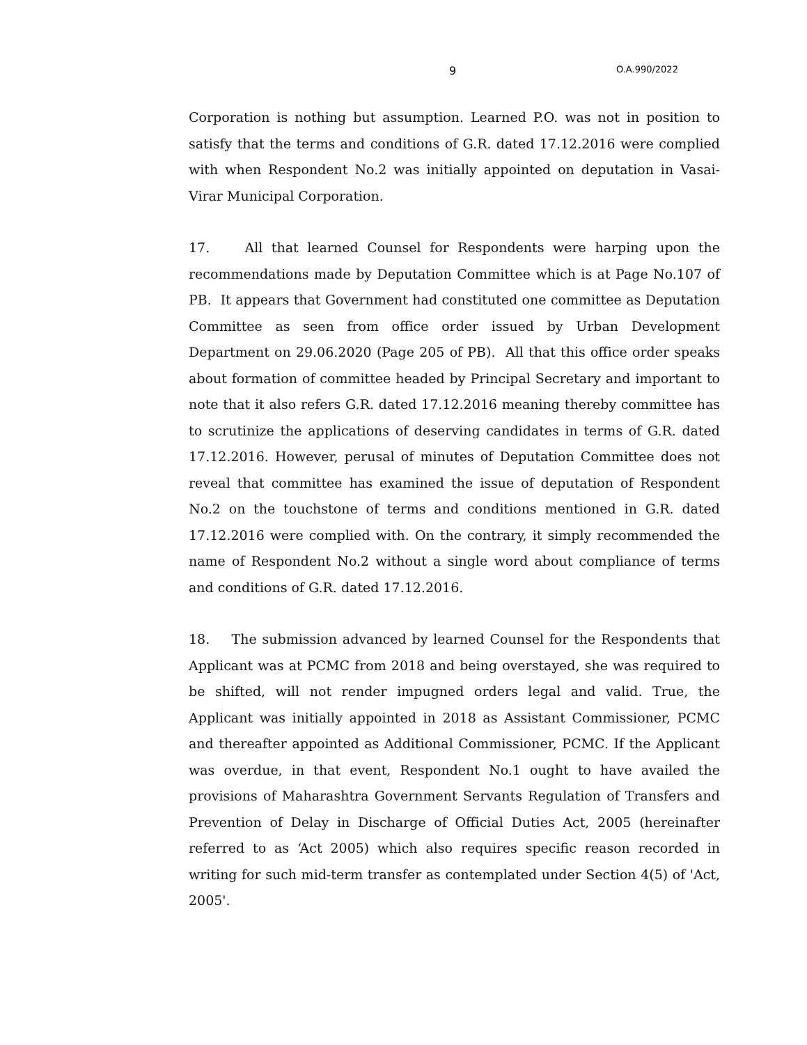9 O.A.990/2022
Corporation is nothing but assumption. Learned P.O. was not in position to satisfy that the terms and conditions of G.R. dated 17.12.2016 were complied with when Respondent No.2 was initially appointed on deputation in Vasai-Virar Municipal Corporation.
17. All that learned Counsel for Respondents were harping upon the recommendations made by Deputation Committee which is at Page No.107 of PB. It appears that Government had constituted one committee as Deputation Committee as seen from office order issued by Urban Development Department on 29.06.2020 (Page 205 of PB). All that this office order speaks about formation of committee headed by Principal Secretary and important to note that it also refers G.R. dated 17.12.2016 meaning thereby committee has to scrutinize the applications of deserving candidates in terms of G.R. dated 17.12.2016. However, perusal of minutes of Deputation Committee does not reveal that committee has examined the issue of deputation of Respondent No.2 on the touchstone of terms and conditions mentioned in G.R. dated 17.12.2016 were complied with. On the contrary, it simply recommended the name of Respondent No.2 without a single word about compliance of terms and conditions of G.R. dated 17.12.2016.
18. The submission advanced by learned Counsel for the Respondents that Applicant was at PCMC from 2018 and being overstayed, she was required to be shifted, will not render impugned orders legal and valid. True, the Applicant was initially appointed in 2018 as Assistant Commissioner, PCMC and thereafter appointed as Additional Commissioner, PCMC. If the Applicant was overdue, in that event, Respondent No.1 ought to have availed the provisions of Maharashtra Government Servants Regulation of Transfers and Prevention of Delay in Discharge of Official Duties Act, 2005 (hereinafter referred to as ‘Act 2005) which also requires specific reason recorded in writing for such mid-term transfer as contemplated under Section 4(5) of 'Act, 2005'.